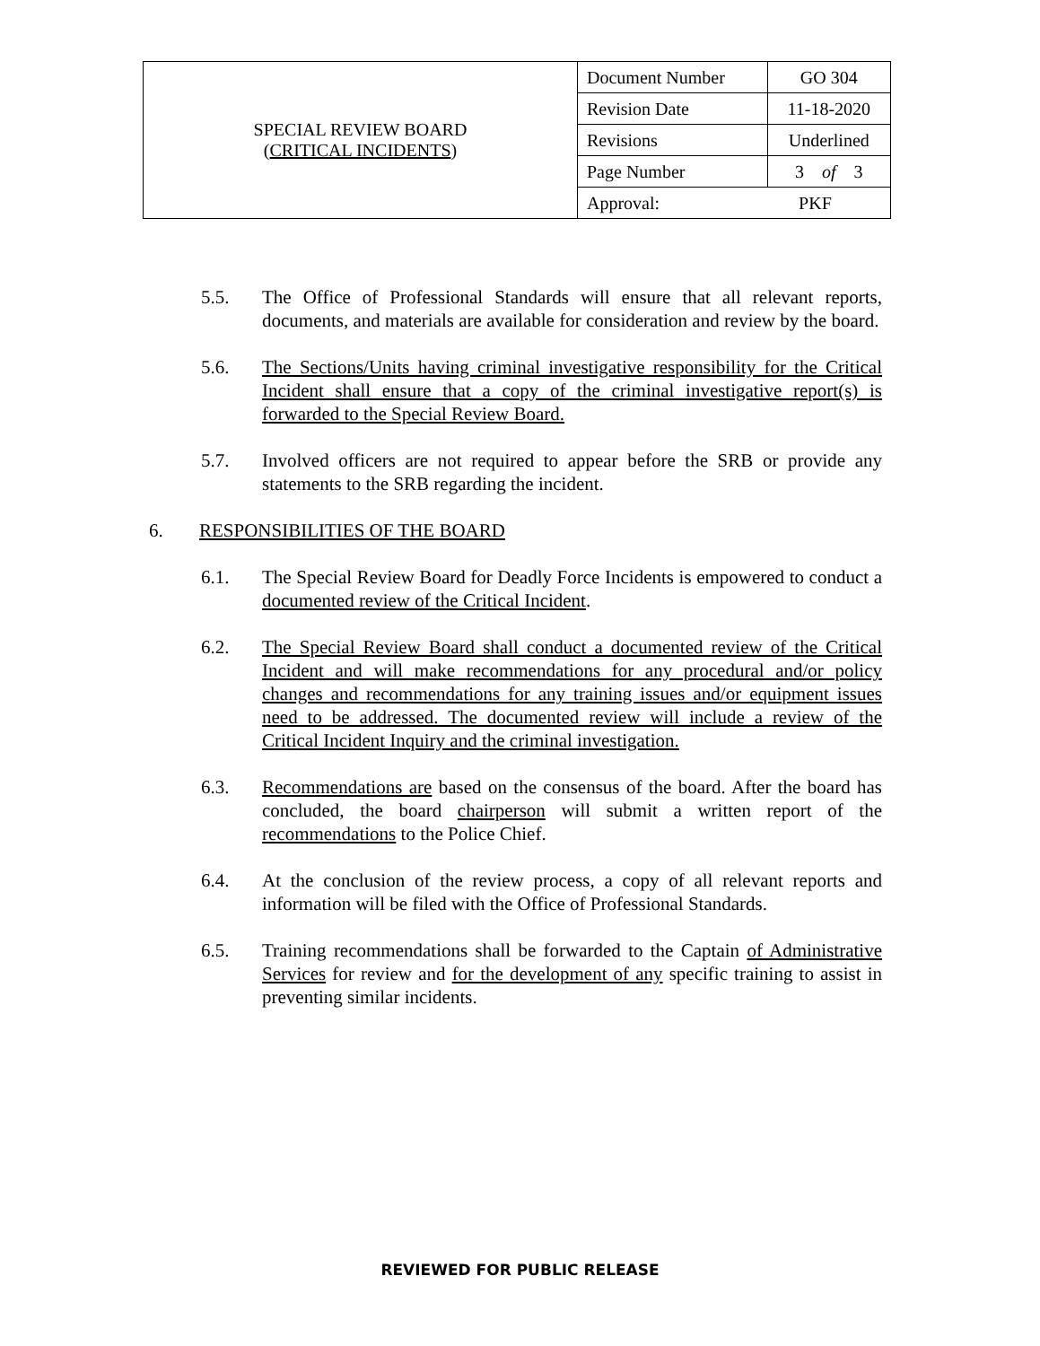| SPECIAL REVIEW BOARD ( CRITICAL INCIDENTS ) | Document Number | GO 304 |
| | Revision Date | 11-18-2020 |
| | Revisions | Underlined |
| | Page Number | 3 of 3 |
| | Approval: PKF | |
5.5. The Office of Professional Standards will ensure that all relevant reports, documents, and materials are available for consideration and review by the board.
5.6. The Sections/Units having criminal investigative responsibility for the Critical Incident shall ensure that a copy of the criminal investigative report(s) is forwarded to the Special Review Board.
5.7. Involved officers are not required to appear before the SRB or provide any statements to the SRB regarding the incident.
6. RESPONSIBILITIES OF THE BOARD
6.1. The Special Review Board for Deadly Force Incidents is empowered to conduct a documented review of the Critical Incident.
6.2. The Special Review Board shall conduct a documented review of the Critical Incident and will make recommendations for any procedural and/or policy changes and recommendations for any training issues and/or equipment issues need to be addressed. The documented review will include a review of the Critical Incident Inquiry and the criminal investigation.
6.3. Recommendations are based on the consensus of the board. After the board has concluded, the board chairperson will submit a written report of the recommendations to the Police Chief.
6.4. At the conclusion of the review process, a copy of all relevant reports and information will be filed with the Office of Professional Standards.
6.5. Training recommendations shall be forwarded to the Captain of Administrative Services for review and for the development of any specific training to assist in preventing similar incidents.
REVIEWED FOR PUBLIC RELEASE